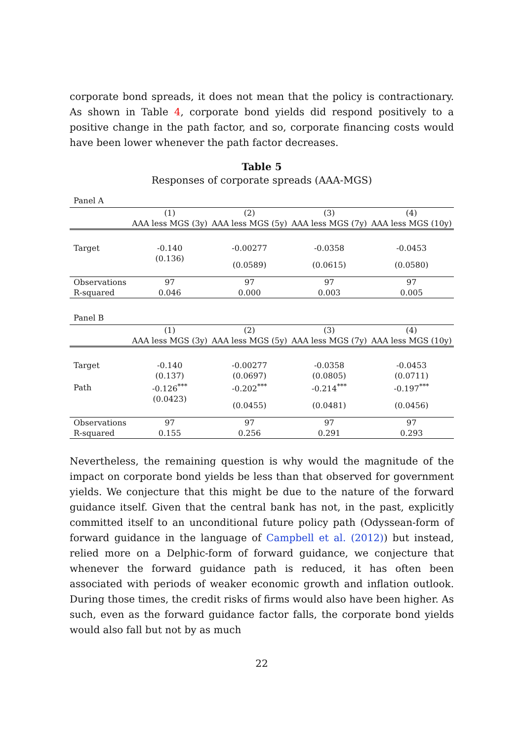corporate bond spreads, it does not mean that the policy is contractionary. As shown in Table 4, corporate bond yields did respond positively to a positive change in the path factor, and so, corporate financing costs would have been lower whenever the path factor decreases.
Table 5
Responses of corporate spreads (AAA-MGS)
Panel A
| | (1) | (2) | (3) | (4) |
| | AAA less MGS (3y) | AAA less MGS (5y) | AAA less MGS (7y) | AAA less MGS (10y) |
| Target | -0.140 | -0.00277 | -0.0358 | -0.0453 |
| | (0.136) | (0.0589) | (0.0615) | (0.0580) |
| Observations | 97 | 97 | 97 | 97 |
| R-squared | 0.046 | 0.000 | 0.003 | 0.005 |
Panel B
| | (1) | (2) | (3) | (4) |
| | AAA less MGS (3y) | AAA less MGS (5y) | AAA less MGS (7y) | AAA less MGS (10y) |
| Target | -0.140 | -0.00277 | -0.0358 | -0.0453 |
| | (0.137) | (0.0697) | (0.0805) | (0.0711) |
| Path | -0.126<sup>***</sup> | -0.202<sup>***</sup> | -0.214<sup>***</sup> | -0.197<sup>***</sup> |
| | (0.0423) | (0.0455) | (0.0481) | (0.0456) |
| Observations | 97 | 97 | 97 | 97 |
| R-squared | 0.155 | 0.256 | 0.291 | 0.293 |
Nevertheless, the remaining question is why would the magnitude of the impact on corporate bond yields be less than that observed for government yields. We conjecture that this might be due to the nature of the forward guidance itself. Given that the central bank has not, in the past, explicitly committed itself to an unconditional future policy path (Odyssean-form of forward guidance in the language of Campbell et al. (2012)) but instead, relied more on a Delphic-form of forward guidance, we conjecture that whenever the forward guidance path is reduced, it has often been associated with periods of weaker economic growth and inflation outlook. During those times, the credit risks of firms would also have been higher. As such, even as the forward guidance factor falls, the corporate bond yields would also fall but not by as much
22